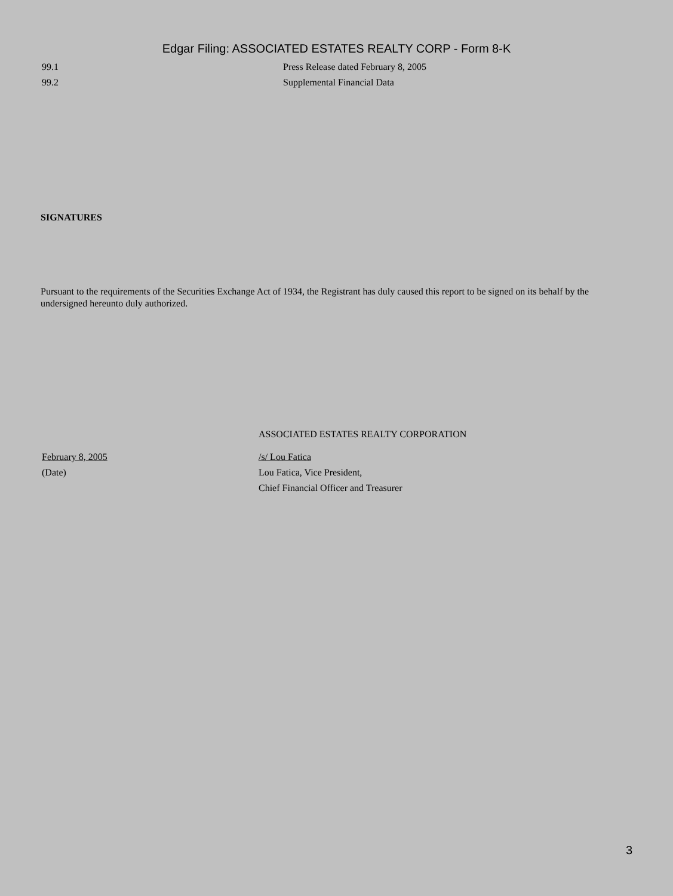Edgar Filing: ASSOCIATED ESTATES REALTY CORP - Form 8-K
| 99.1 | Press Release dated February 8, 2005 |
| 99.2 | Supplemental Financial Data |
SIGNATURES
Pursuant to the requirements of the Securities Exchange Act of 1934, the Registrant has duly caused this report to be signed on its behalf by the undersigned hereunto duly authorized.
| | ASSOCIATED ESTATES REALTY CORPORATION |
| February 8, 2005 | /s/ Lou Fatica |
| (Date) | Lou Fatica, Vice President, |
| | Chief Financial Officer and Treasurer |
3